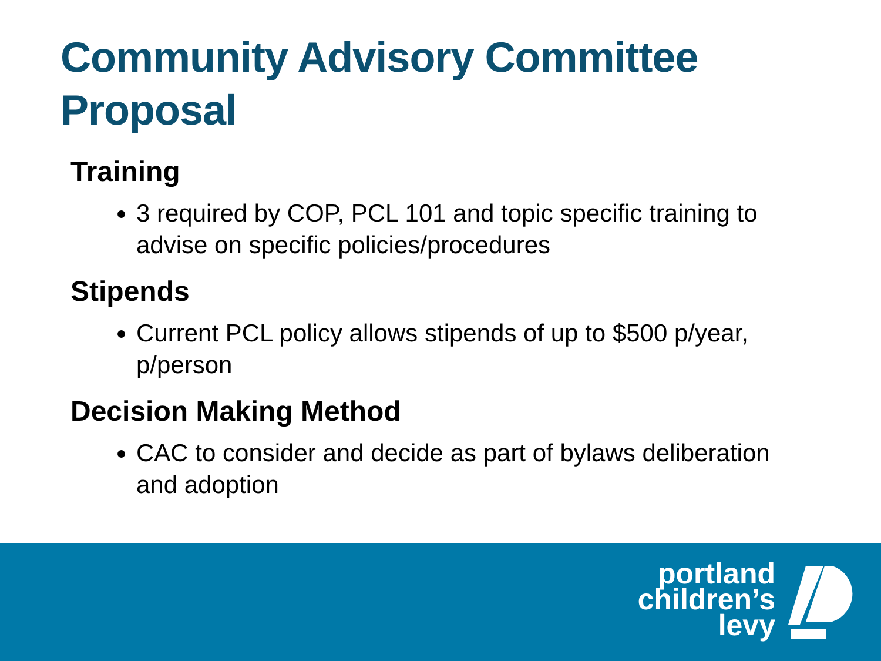Community Advisory Committee
Proposal
Training
3 required by COP, PCL 101 and topic specific training to advise on specific policies/procedures
Stipends
Current PCL policy allows stipends of up to $500 p/year, p/person
Decision Making Method
CAC to consider and decide as part of bylaws deliberation and adoption
portland
children’s
levy